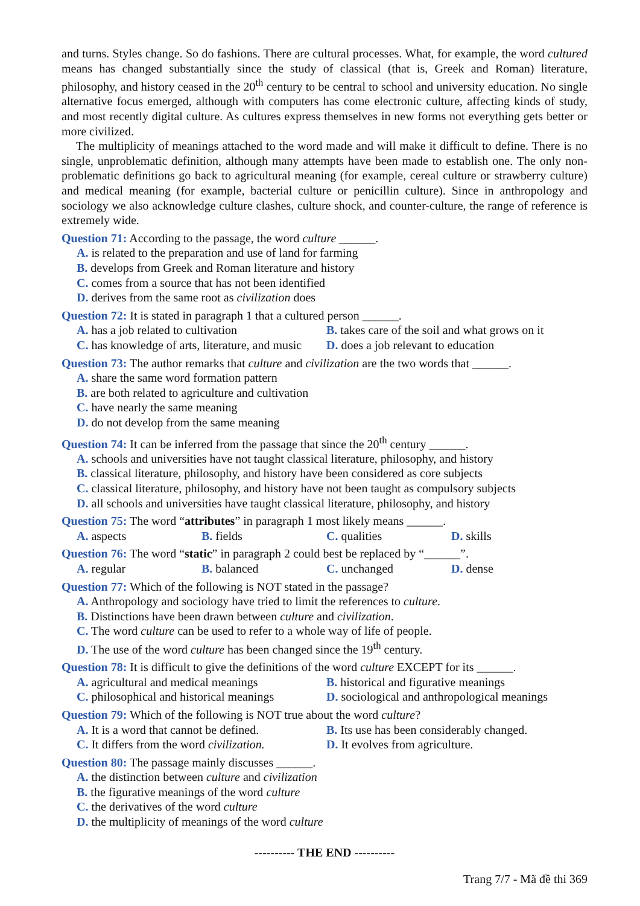and turns. Styles change. So do fashions. There are cultural processes. What, for example, the word cultured means has changed substantially since the study of classical (that is, Greek and Roman) literature, philosophy, and history ceased in the 20<sup>th</sup> century to be central to school and university education. No single alternative focus emerged, although with computers has come electronic culture, affecting kinds of study, and most recently digital culture. As cultures express themselves in new forms not everything gets better or more civilized.
The multiplicity of meanings attached to the word made and will make it difficult to define. There is no single, unproblematic definition, although many attempts have been made to establish one. The only non-problematic definitions go back to agricultural meaning (for example, cereal culture or strawberry culture) and medical meaning (for example, bacterial culture or penicillin culture). Since in anthropology and sociology we also acknowledge culture clashes, culture shock, and counter-culture, the range of reference is extremely wide.
Question 71: According to the passage, the word culture ______.
A. is related to the preparation and use of land for farming
B. develops from Greek and Roman literature and history
C. comes from a source that has not been identified
D. derives from the same root as civilization does
Question 72: It is stated in paragraph 1 that a cultured person ______.
A. has a job related to cultivation
B. takes care of the soil and what grows on it
C. has knowledge of arts, literature, and music
D. does a job relevant to education
Question 73: The author remarks that culture and civilization are the two words that ______.
A. share the same word formation pattern
B. are both related to agriculture and cultivation
C. have nearly the same meaning
D. do not develop from the same meaning
Question 74: It can be inferred from the passage that since the 20<sup>th</sup> century ______.
A. schools and universities have not taught classical literature, philosophy, and history
B. classical literature, philosophy, and history have been considered as core subjects
C. classical literature, philosophy, and history have not been taught as compulsory subjects
D. all schools and universities have taught classical literature, philosophy, and history
Question 75: The word “attributes” in paragraph 1 most likely means ______.
A. aspects B. fields C. qualities D. skills
Question 76: The word “static” in paragraph 2 could best be replaced by “______”.
A. regular B. balanced C. unchanged D. dense
Question 77: Which of the following is NOT stated in the passage?
A. Anthropology and sociology have tried to limit the references to culture.
B. Distinctions have been drawn between culture and civilization.
C. The word culture can be used to refer to a whole way of life of people.
D. The use of the word culture has been changed since the 19<sup>th</sup> century.
Question 78: It is difficult to give the definitions of the word culture EXCEPT for its ______.
A. agricultural and medical meanings
B. historical and figurative meanings
C. philosophical and historical meanings
D. sociological and anthropological meanings
Question 79: Which of the following is NOT true about the word culture?
A. It is a word that cannot be defined.
B. Its use has been considerably changed.
C. It differs from the word civilization.
D. It evolves from agriculture.
Question 80: The passage mainly discusses ______.
A. the distinction between culture and civilization
B. the figurative meanings of the word culture
C. the derivatives of the word culture
D. the multiplicity of meanings of the word culture
---------- THE END ----------
Trang 7/7 - Mã đề thi 369